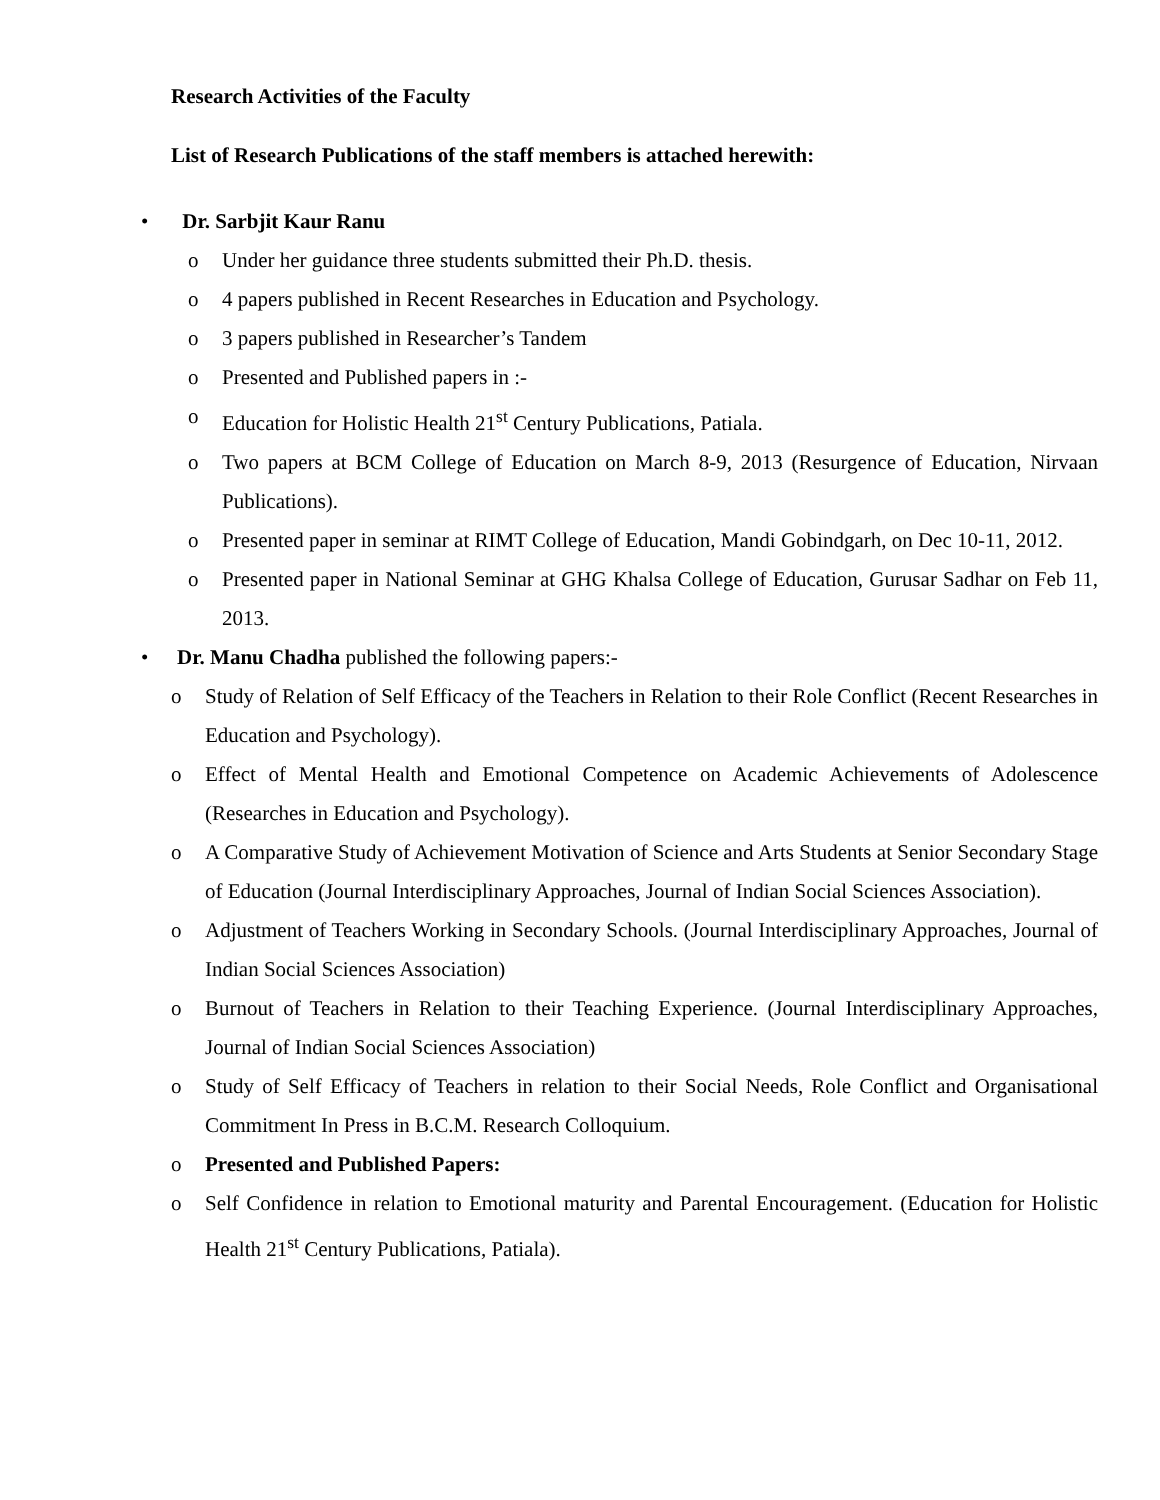Research Activities of the Faculty
List of Research Publications of the staff members is attached herewith:
• Dr. Sarbjit Kaur Ranu
o Under her guidance three students submitted their Ph.D. thesis.
o 4 papers published in Recent Researches in Education and Psychology.
o 3 papers published in Researcher’s Tandem
o Presented and Published papers in :-
o Education for Holistic Health 21<sup>st</sup> Century Publications, Patiala.
o Two papers at BCM College of Education on March 8-9, 2013 (Resurgence of Education, Nirvaan Publications).
o Presented paper in seminar at RIMT College of Education, Mandi Gobindgarh, on Dec 10-11, 2012.
o Presented paper in National Seminar at GHG Khalsa College of Education, Gurusar Sadhar on Feb 11, 2013.
• Dr. Manu Chadha published the following papers:-
o Study of Relation of Self Efficacy of the Teachers in Relation to their Role Conflict (Recent Researches in Education and Psychology).
o Effect of Mental Health and Emotional Competence on Academic Achievements of Adolescence (Researches in Education and Psychology).
o A Comparative Study of Achievement Motivation of Science and Arts Students at Senior Secondary Stage of Education (Journal Interdisciplinary Approaches, Journal of Indian Social Sciences Association).
o Adjustment of Teachers Working in Secondary Schools. (Journal Interdisciplinary Approaches, Journal of Indian Social Sciences Association)
o Burnout of Teachers in Relation to their Teaching Experience. (Journal Interdisciplinary Approaches, Journal of Indian Social Sciences Association)
o Study of Self Efficacy of Teachers in relation to their Social Needs, Role Conflict and Organisational Commitment In Press in B.C.M. Research Colloquium.
o Presented and Published Papers:
o Self Confidence in relation to Emotional maturity and Parental Encouragement. (Education for Holistic Health 21<sup>st</sup> Century Publications, Patiala).